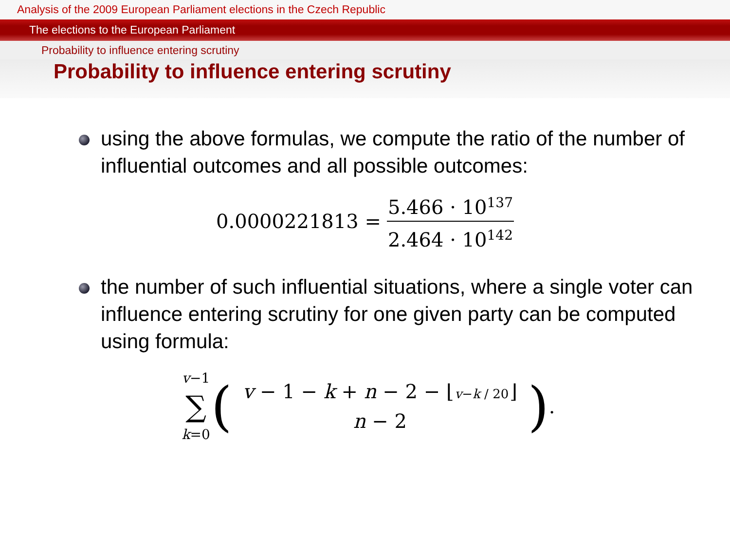Analysis of the 2009 European Parliament elections in the Czech Republic
The elections to the European Parliament
Probability to influence entering scrutiny
Probability to influence entering scrutiny
using the above formulas, we compute the ratio of the number of influential outcomes and all possible outcomes:
0.0000221813 = 5.466 · 10<sup>137</sup> 2.464 · 10<sup>142</sup>
the number of such influential situations, where a single voter can influence entering scrutiny for one given party can be computed using formula:
v−1 ∑ k=0 (v − 1 − k + n − 2 − ⌊v−k / 20⌋ n − 2).